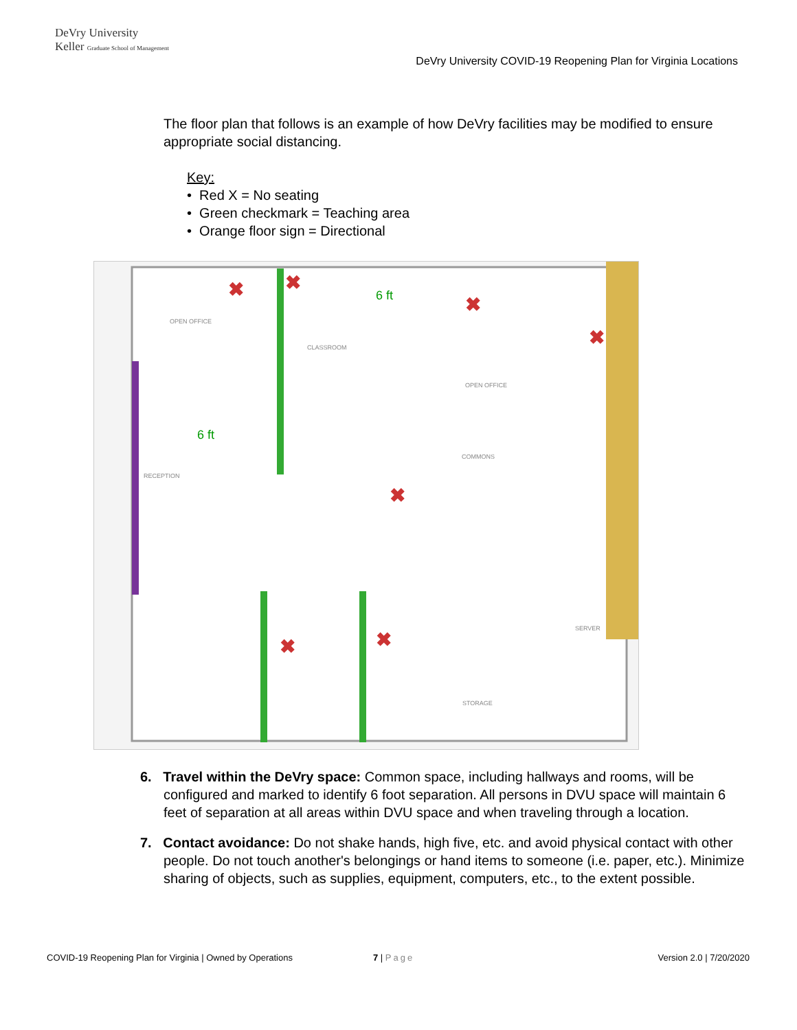DeVry University
Keller Graduate School of Management
DeVry University COVID-19 Reopening Plan for Virginia Locations
The floor plan that follows is an example of how DeVry facilities may be modified to ensure appropriate social distancing.
Key:
• Red X = No seating
• Green checkmark = Teaching area
• Orange floor sign = Directional
✖
✖
✖
✖
✖
✖
✖
6 ft
6 ft
OPEN OFFICE
CLASSROOM
OPEN OFFICE
COMMONS
RECEPTION
SERVER
STORAGE
6. Travel within the DeVry space: Common space, including hallways and rooms, will be configured and marked to identify 6 foot separation. All persons in DVU space will maintain 6 feet of separation at all areas within DVU space and when traveling through a location.
7. Contact avoidance: Do not shake hands, high five, etc. and avoid physical contact with other people. Do not touch another's belongings or hand items to someone (i.e. paper, etc.). Minimize sharing of objects, such as supplies, equipment, computers, etc., to the extent possible.
COVID-19 Reopening Plan for Virginia | Owned by Operations
7 | Page Version 2.0 | 7/20/2020